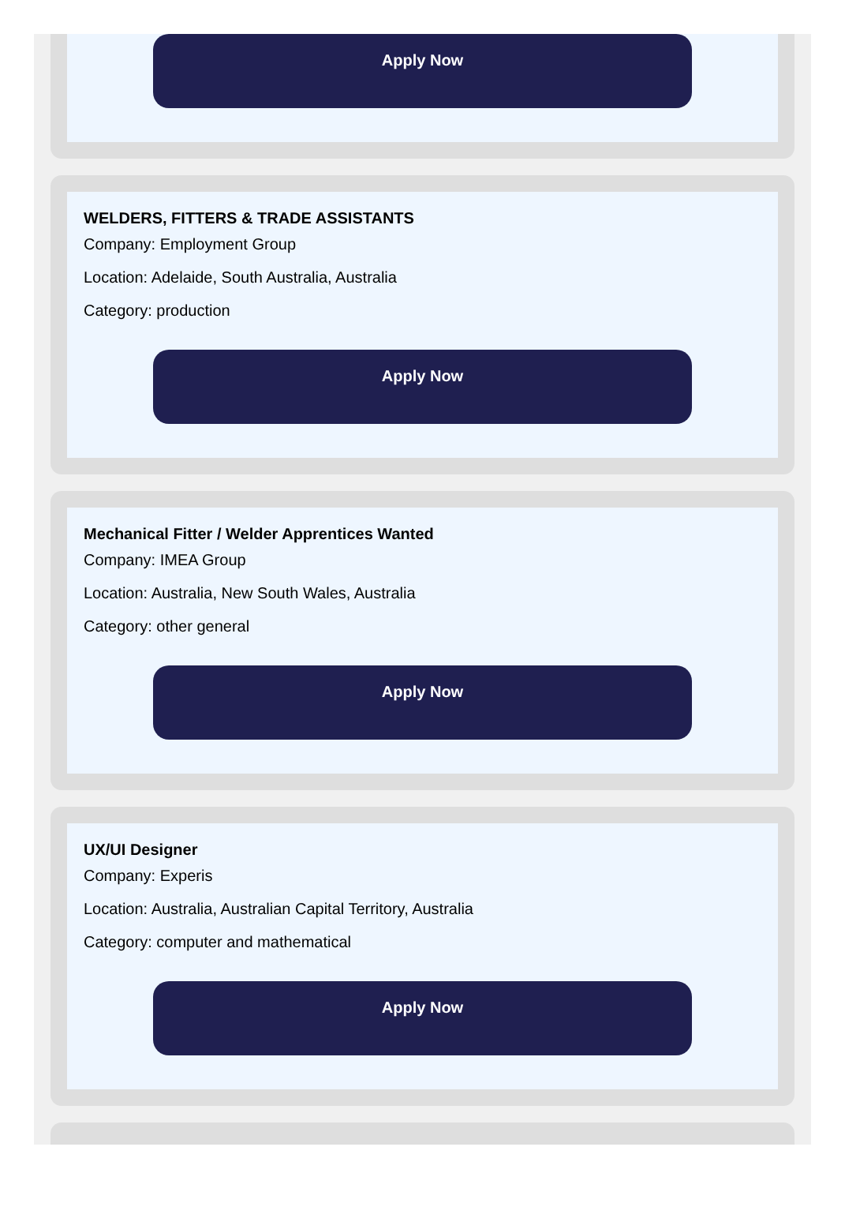Apply Now
WELDERS, FITTERS & TRADE ASSISTANTS
Company: Employment Group
Location: Adelaide, South Australia, Australia
Category: production
Apply Now
Mechanical Fitter / Welder Apprentices Wanted
Company: IMEA Group
Location: Australia, New South Wales, Australia
Category: other general
Apply Now
UX/UI Designer
Company: Experis
Location: Australia, Australian Capital Territory, Australia
Category: computer and mathematical
Apply Now